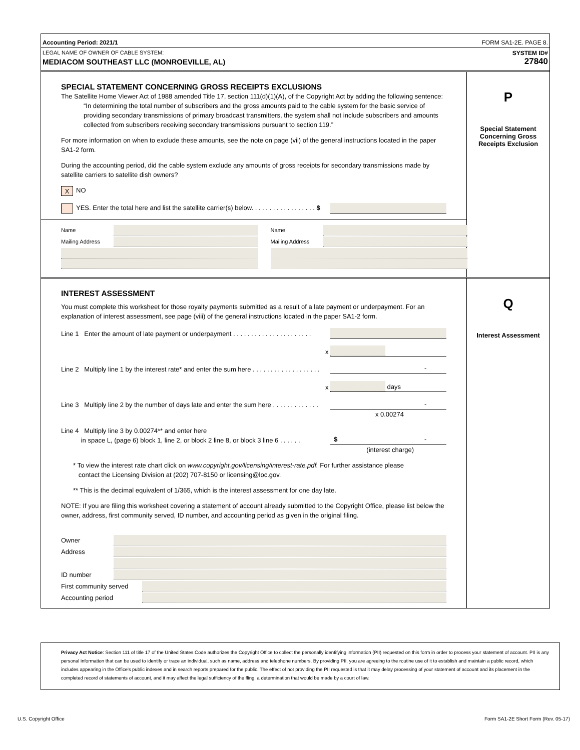Accounting Period: 2021/1 FORM SA1-2E. PAGE 8.
LEGAL NAME OF OWNER OF CABLE SYSTEM:
MEDIACOM SOUTHEAST LLC (MONROEVILLE, AL)
SYSTEM ID#
27840
SPECIAL STATEMENT CONCERNING GROSS RECEIPTS EXCLUSIONS
The Satellite Home Viewer Act of 1988 amended Title 17, section 111(d)(1)(A), of the Copyright Act by adding the following sentence:
“In determining the total number of subscribers and the gross amounts paid to the cable system for the basic service of providing secondary transmissions of primary broadcast transmitters, the system shall not include subscribers and amounts collected from subscribers receiving secondary transmissions pursuant to section 119.”
For more information on when to exclude these amounts, see the note on page (vii) of the general instructions located in the paper SA1-2 form.
During the accounting period, did the cable system exclude any amounts of gross receipts for secondary transmissions made by satellite carriers to satellite dish owners?
X NO
YES. Enter the total here and list the satellite carrier(s) below. . . . . . . . . . . . . . . . . . $
Name
Mailing Address
Name
Mailing Address
P
Special Statement Concerning Gross Receipts Exclusion
INTEREST ASSESSMENT
You must complete this worksheet for those royalty payments submitted as a result of a late payment or underpayment. For an explanation of interest assessment, see page (viii) of the general instructions located in the paper SA1-2 form.
Line 1 Enter the amount of late payment or underpayment . . . . . . . . . . . . . . . . . . . . . .
x
Line 2 Multiply line 1 by the interest rate* and enter the sum here . . . . . . . . . . . . . . . . . . . -
x days
Line 3 Multiply line 2 by the number of days late and enter the sum here . . . . . . . . . . . . . -
x 0.00274
Line 4 Multiply line 3 by 0.00274** and enter here
in space L, (page 6) block 1, line 2, or block 2 line 8, or block 3 line 6 . . . . . . $ -
(interest charge)
* To view the interest rate chart click on www.copyright.gov/licensing/interest-rate.pdf. For further assistance please
contact the Licensing Division at (202) 707-8150 or licensing@loc.gov.
** This is the decimal equivalent of 1/365, which is the interest assessment for one day late.
NOTE: If you are filing this worksheet covering a statement of account already submitted to the Copyright Office, please list below the owner, address, first community served, ID number, and accounting period as given in the original filing.
Owner
Address
ID number
First community served
Accounting period
Q
Interest Assessment
Privacy Act Notice: Section 111 of title 17 of the United States Code authorizes the Copyright Office to collect the personally identifying information (PII) requested on this form in order to process your statement of account. PII is any personal information that can be used to identify or trace an individual, such as name, address and telephone numbers. By providing PII, you are agreeing to the routine use of it to establish and maintain a public record, which includes appearing in the Office's public indexes and in search reports prepared for the public. The effect of not providing the PII requested is that it may delay processing of your statement of account and its placement in the completed record of statements of account, and it may affect the legal sufficiency of the fling, a determination that would be made by a court of law.
U.S. Copyright Office Form SA1-2E Short Form (Rev. 05-17)